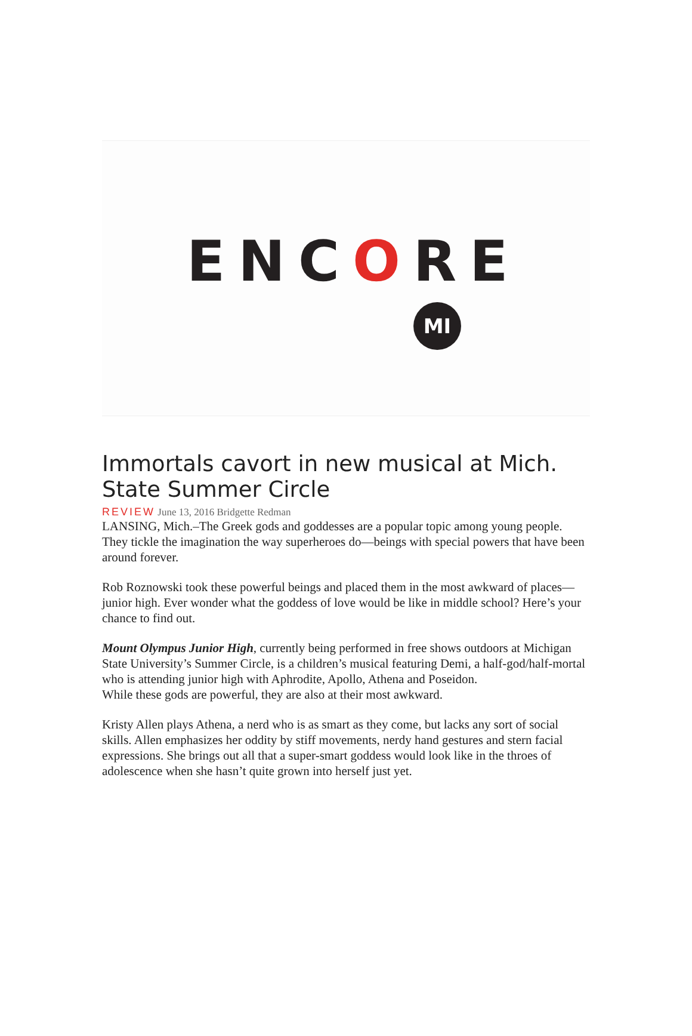ENCORE
MI
Immortals cavort in new musical at Mich. State Summer Circle
REVIEW June 13, 2016 Bridgette Redman
LANSING, Mich.–The Greek gods and goddesses are a popular topic among young people. They tickle the imagination the way superheroes do—beings with special powers that have been around forever.
Rob Roznowski took these powerful beings and placed them in the most awkward of places—junior high. Ever wonder what the goddess of love would be like in middle school? Here’s your chance to find out.
Mount Olympus Junior High, currently being performed in free shows outdoors at Michigan State University’s Summer Circle, is a children’s musical featuring Demi, a half-god/half-mortal who is attending junior high with Aphrodite, Apollo, Athena and Poseidon.
While these gods are powerful, they are also at their most awkward.
Kristy Allen plays Athena, a nerd who is as smart as they come, but lacks any sort of social skills. Allen emphasizes her oddity by stiff movements, nerdy hand gestures and stern facial expressions. She brings out all that a super-smart goddess would look like in the throes of adolescence when she hasn’t quite grown into herself just yet.